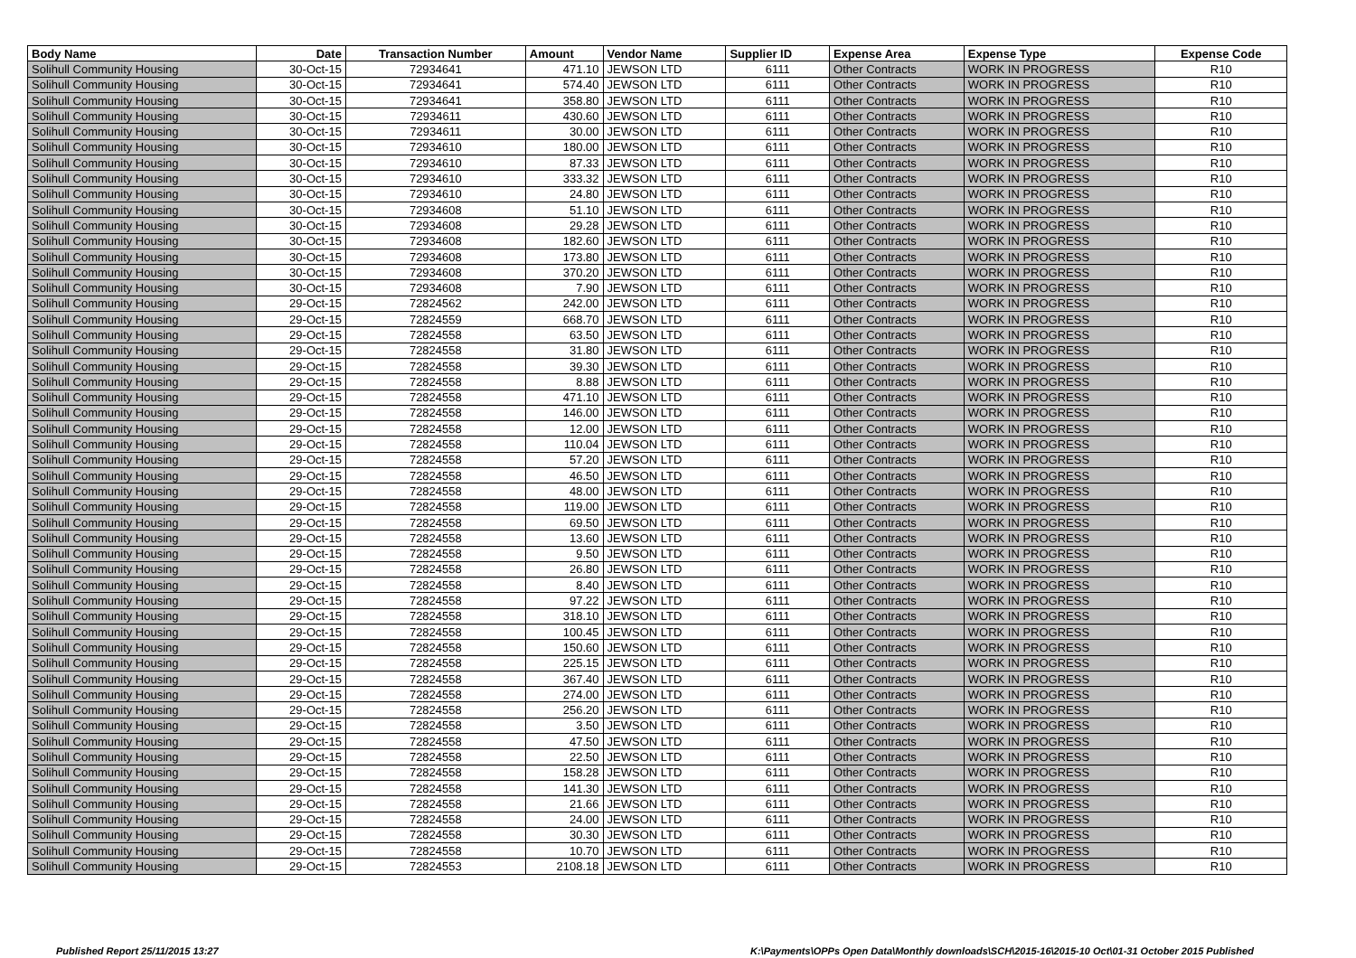| Body Name | Date | Transaction Number | Amount | Vendor Name | Supplier ID | Expense Area | Expense Type | Expense Code |
| --- | --- | --- | --- | --- | --- | --- | --- | --- |
| Solihull Community Housing | 30-Oct-15 | 72934641 | 471.10 | JEWSON LTD | 6111 | Other Contracts | WORK IN PROGRESS | R10 |
| Solihull Community Housing | 30-Oct-15 | 72934641 | 574.40 | JEWSON LTD | 6111 | Other Contracts | WORK IN PROGRESS | R10 |
| Solihull Community Housing | 30-Oct-15 | 72934641 | 358.80 | JEWSON LTD | 6111 | Other Contracts | WORK IN PROGRESS | R10 |
| Solihull Community Housing | 30-Oct-15 | 72934611 | 430.60 | JEWSON LTD | 6111 | Other Contracts | WORK IN PROGRESS | R10 |
| Solihull Community Housing | 30-Oct-15 | 72934611 | 30.00 | JEWSON LTD | 6111 | Other Contracts | WORK IN PROGRESS | R10 |
| Solihull Community Housing | 30-Oct-15 | 72934610 | 180.00 | JEWSON LTD | 6111 | Other Contracts | WORK IN PROGRESS | R10 |
| Solihull Community Housing | 30-Oct-15 | 72934610 | 87.33 | JEWSON LTD | 6111 | Other Contracts | WORK IN PROGRESS | R10 |
| Solihull Community Housing | 30-Oct-15 | 72934610 | 333.32 | JEWSON LTD | 6111 | Other Contracts | WORK IN PROGRESS | R10 |
| Solihull Community Housing | 30-Oct-15 | 72934610 | 24.80 | JEWSON LTD | 6111 | Other Contracts | WORK IN PROGRESS | R10 |
| Solihull Community Housing | 30-Oct-15 | 72934608 | 51.10 | JEWSON LTD | 6111 | Other Contracts | WORK IN PROGRESS | R10 |
| Solihull Community Housing | 30-Oct-15 | 72934608 | 29.28 | JEWSON LTD | 6111 | Other Contracts | WORK IN PROGRESS | R10 |
| Solihull Community Housing | 30-Oct-15 | 72934608 | 182.60 | JEWSON LTD | 6111 | Other Contracts | WORK IN PROGRESS | R10 |
| Solihull Community Housing | 30-Oct-15 | 72934608 | 173.80 | JEWSON LTD | 6111 | Other Contracts | WORK IN PROGRESS | R10 |
| Solihull Community Housing | 30-Oct-15 | 72934608 | 370.20 | JEWSON LTD | 6111 | Other Contracts | WORK IN PROGRESS | R10 |
| Solihull Community Housing | 30-Oct-15 | 72934608 | 7.90 | JEWSON LTD | 6111 | Other Contracts | WORK IN PROGRESS | R10 |
| Solihull Community Housing | 29-Oct-15 | 72824562 | 242.00 | JEWSON LTD | 6111 | Other Contracts | WORK IN PROGRESS | R10 |
| Solihull Community Housing | 29-Oct-15 | 72824559 | 668.70 | JEWSON LTD | 6111 | Other Contracts | WORK IN PROGRESS | R10 |
| Solihull Community Housing | 29-Oct-15 | 72824558 | 63.50 | JEWSON LTD | 6111 | Other Contracts | WORK IN PROGRESS | R10 |
| Solihull Community Housing | 29-Oct-15 | 72824558 | 31.80 | JEWSON LTD | 6111 | Other Contracts | WORK IN PROGRESS | R10 |
| Solihull Community Housing | 29-Oct-15 | 72824558 | 39.30 | JEWSON LTD | 6111 | Other Contracts | WORK IN PROGRESS | R10 |
| Solihull Community Housing | 29-Oct-15 | 72824558 | 8.88 | JEWSON LTD | 6111 | Other Contracts | WORK IN PROGRESS | R10 |
| Solihull Community Housing | 29-Oct-15 | 72824558 | 471.10 | JEWSON LTD | 6111 | Other Contracts | WORK IN PROGRESS | R10 |
| Solihull Community Housing | 29-Oct-15 | 72824558 | 146.00 | JEWSON LTD | 6111 | Other Contracts | WORK IN PROGRESS | R10 |
| Solihull Community Housing | 29-Oct-15 | 72824558 | 12.00 | JEWSON LTD | 6111 | Other Contracts | WORK IN PROGRESS | R10 |
| Solihull Community Housing | 29-Oct-15 | 72824558 | 110.04 | JEWSON LTD | 6111 | Other Contracts | WORK IN PROGRESS | R10 |
| Solihull Community Housing | 29-Oct-15 | 72824558 | 57.20 | JEWSON LTD | 6111 | Other Contracts | WORK IN PROGRESS | R10 |
| Solihull Community Housing | 29-Oct-15 | 72824558 | 46.50 | JEWSON LTD | 6111 | Other Contracts | WORK IN PROGRESS | R10 |
| Solihull Community Housing | 29-Oct-15 | 72824558 | 48.00 | JEWSON LTD | 6111 | Other Contracts | WORK IN PROGRESS | R10 |
| Solihull Community Housing | 29-Oct-15 | 72824558 | 119.00 | JEWSON LTD | 6111 | Other Contracts | WORK IN PROGRESS | R10 |
| Solihull Community Housing | 29-Oct-15 | 72824558 | 69.50 | JEWSON LTD | 6111 | Other Contracts | WORK IN PROGRESS | R10 |
| Solihull Community Housing | 29-Oct-15 | 72824558 | 13.60 | JEWSON LTD | 6111 | Other Contracts | WORK IN PROGRESS | R10 |
| Solihull Community Housing | 29-Oct-15 | 72824558 | 9.50 | JEWSON LTD | 6111 | Other Contracts | WORK IN PROGRESS | R10 |
| Solihull Community Housing | 29-Oct-15 | 72824558 | 26.80 | JEWSON LTD | 6111 | Other Contracts | WORK IN PROGRESS | R10 |
| Solihull Community Housing | 29-Oct-15 | 72824558 | 8.40 | JEWSON LTD | 6111 | Other Contracts | WORK IN PROGRESS | R10 |
| Solihull Community Housing | 29-Oct-15 | 72824558 | 97.22 | JEWSON LTD | 6111 | Other Contracts | WORK IN PROGRESS | R10 |
| Solihull Community Housing | 29-Oct-15 | 72824558 | 318.10 | JEWSON LTD | 6111 | Other Contracts | WORK IN PROGRESS | R10 |
| Solihull Community Housing | 29-Oct-15 | 72824558 | 100.45 | JEWSON LTD | 6111 | Other Contracts | WORK IN PROGRESS | R10 |
| Solihull Community Housing | 29-Oct-15 | 72824558 | 150.60 | JEWSON LTD | 6111 | Other Contracts | WORK IN PROGRESS | R10 |
| Solihull Community Housing | 29-Oct-15 | 72824558 | 225.15 | JEWSON LTD | 6111 | Other Contracts | WORK IN PROGRESS | R10 |
| Solihull Community Housing | 29-Oct-15 | 72824558 | 367.40 | JEWSON LTD | 6111 | Other Contracts | WORK IN PROGRESS | R10 |
| Solihull Community Housing | 29-Oct-15 | 72824558 | 274.00 | JEWSON LTD | 6111 | Other Contracts | WORK IN PROGRESS | R10 |
| Solihull Community Housing | 29-Oct-15 | 72824558 | 256.20 | JEWSON LTD | 6111 | Other Contracts | WORK IN PROGRESS | R10 |
| Solihull Community Housing | 29-Oct-15 | 72824558 | 3.50 | JEWSON LTD | 6111 | Other Contracts | WORK IN PROGRESS | R10 |
| Solihull Community Housing | 29-Oct-15 | 72824558 | 47.50 | JEWSON LTD | 6111 | Other Contracts | WORK IN PROGRESS | R10 |
| Solihull Community Housing | 29-Oct-15 | 72824558 | 22.50 | JEWSON LTD | 6111 | Other Contracts | WORK IN PROGRESS | R10 |
| Solihull Community Housing | 29-Oct-15 | 72824558 | 158.28 | JEWSON LTD | 6111 | Other Contracts | WORK IN PROGRESS | R10 |
| Solihull Community Housing | 29-Oct-15 | 72824558 | 141.30 | JEWSON LTD | 6111 | Other Contracts | WORK IN PROGRESS | R10 |
| Solihull Community Housing | 29-Oct-15 | 72824558 | 21.66 | JEWSON LTD | 6111 | Other Contracts | WORK IN PROGRESS | R10 |
| Solihull Community Housing | 29-Oct-15 | 72824558 | 24.00 | JEWSON LTD | 6111 | Other Contracts | WORK IN PROGRESS | R10 |
| Solihull Community Housing | 29-Oct-15 | 72824558 | 30.30 | JEWSON LTD | 6111 | Other Contracts | WORK IN PROGRESS | R10 |
| Solihull Community Housing | 29-Oct-15 | 72824558 | 10.70 | JEWSON LTD | 6111 | Other Contracts | WORK IN PROGRESS | R10 |
| Solihull Community Housing | 29-Oct-15 | 72824553 | 2108.18 | JEWSON LTD | 6111 | Other Contracts | WORK IN PROGRESS | R10 |
Published Report 25/11/2015 13:27
K:\Payments\OPPs Open Data\Monthly downloads\SCH\2015-16\2015-10 Oct\01-31 October 2015 Published